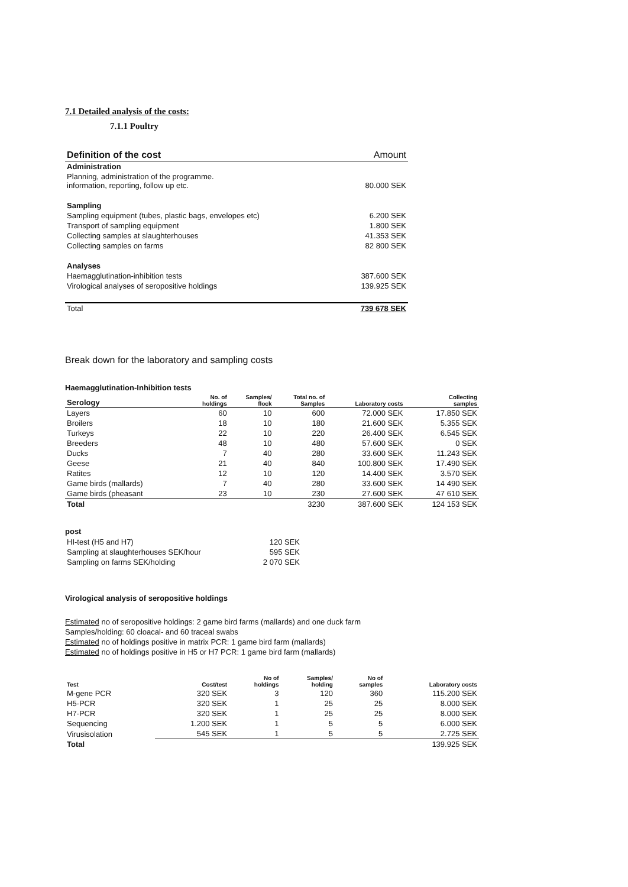7.1 Detailed analysis of the costs:
7.1.1 Poultry
| Definition of the cost | Amount |
| --- | --- |
| Administration | |
| Planning, administration of the programme. information, reporting, follow up etc. | 80.000 SEK |
| Sampling | |
| Sampling equipment (tubes, plastic bags, envelopes etc) | 6.200 SEK |
| Transport of sampling equipment | 1.800 SEK |
| Collecting samples at slaughterhouses | 41.353 SEK |
| Collecting samples on farms | 82 800 SEK |
| Analyses | |
| Haemagglutination-inhibition tests | 387.600 SEK |
| Virological analyses of seropositive holdings | 139.925 SEK |
| Total | 739 678 SEK |
Break down for the laboratory and sampling costs
Haemagglutination-Inhibition tests
| Serology | No. of holdings | Samples/ flock | Total no. of Samples | Laboratory costs | Collecting samples |
| --- | --- | --- | --- | --- | --- |
| Layers | 60 | 10 | 600 | 72.000 SEK | 17.850 SEK |
| Broilers | 18 | 10 | 180 | 21.600 SEK | 5.355 SEK |
| Turkeys | 22 | 10 | 220 | 26.400 SEK | 6.545 SEK |
| Breeders | 48 | 10 | 480 | 57.600 SEK | 0 SEK |
| Ducks | 7 | 40 | 280 | 33.600 SEK | 11.243 SEK |
| Geese | 21 | 40 | 840 | 100.800 SEK | 17.490 SEK |
| Ratites | 12 | 10 | 120 | 14.400 SEK | 3.570 SEK |
| Game birds (mallards) | 7 | 40 | 280 | 33.600 SEK | 14 490 SEK |
| Game birds (pheasant | 23 | 10 | 230 | 27.600 SEK | 47 610 SEK |
| Total | | | 3230 | 387.600 SEK | 124 153 SEK |
post
| HI-test (H5 and H7) | 120 SEK |
| Sampling at slaughterhouses SEK/hour | 595 SEK |
| Sampling on farms SEK/holding | 2 070 SEK |
Virological analysis of seropositive holdings
Estimated no of seropositive holdings: 2 game bird farms (mallards) and one duck farm
Samples/holding: 60 cloacal- and 60 traceal swabs
Estimated no of holdings positive in matrix PCR: 1 game bird farm (mallards)
Estimated no of holdings positive in H5 or H7 PCR: 1 game bird farm (mallards)
| Test | Cost/test | No of holdings | Samples/ holding | No of samples | Laboratory costs |
| --- | --- | --- | --- | --- | --- |
| M-gene PCR | 320 SEK | 3 | 120 | 360 | 115.200 SEK |
| H5-PCR | 320 SEK | 1 | 25 | 25 | 8.000 SEK |
| H7-PCR | 320 SEK | 1 | 25 | 25 | 8.000 SEK |
| Sequencing | 1.200 SEK | 1 | 5 | 5 | 6.000 SEK |
| Virusisolation | 545 SEK | 1 | 5 | 5 | 2.725 SEK |
| Total | | | | | 139.925 SEK |